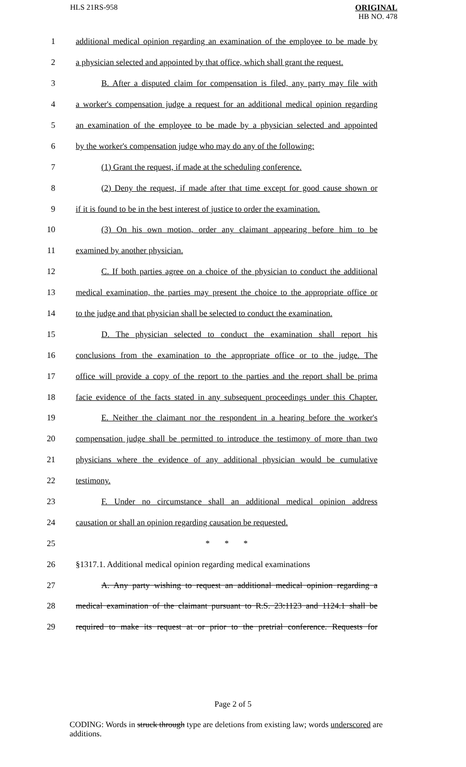HLS 21RS-958
ORIGINAL
HB NO. 478
1
additional medical opinion regarding an examination of the employee to be made by
2
a physician selected and appointed by that office, which shall grant the request.
3
B. After a disputed claim for compensation is filed, any party may file with
4
a worker's compensation judge a request for an additional medical opinion regarding
5
an examination of the employee to be made by a physician selected and appointed
6
by the worker's compensation judge who may do any of the following:
7
(1) Grant the request, if made at the scheduling conference.
8
(2) Deny the request, if made after that time except for good cause shown or
9
if it is found to be in the best interest of justice to order the examination.
10
(3) On his own motion, order any claimant appearing before him to be
11 examined by another physician.
12
C. If both parties agree on a choice of the physician to conduct the additional
13
medical examination, the parties may present the choice to the appropriate office or
14
to the judge and that physician shall be selected to conduct the examination.
15
D. The physician selected to conduct the examination shall report his
16
conclusions from the examination to the appropriate office or to the judge. The
17
office will provide a copy of the report to the parties and the report shall be prima
18
facie evidence of the facts stated in any subsequent proceedings under this Chapter.
19
E. Neither the claimant nor the respondent in a hearing before the worker's
20
compensation judge shall be permitted to introduce the testimony of more than two
21
physicians where the evidence of any additional physician would be cumulative
22 testimony.
23
F. Under no circumstance shall an additional medical opinion address
24
causation or shall an opinion regarding causation be requested.
25 * * *
26
§1317.1. Additional medical opinion regarding medical examinations
27
A. Any party wishing to request an additional medical opinion regarding a
28
medical examination of the claimant pursuant to R.S. 23:1123 and 1124.1 shall be
29
required to make its request at or prior to the pretrial conference. Requests for
Page 2 of 5
CODING: Words in struck through type are deletions from existing law; words underscored are additions.